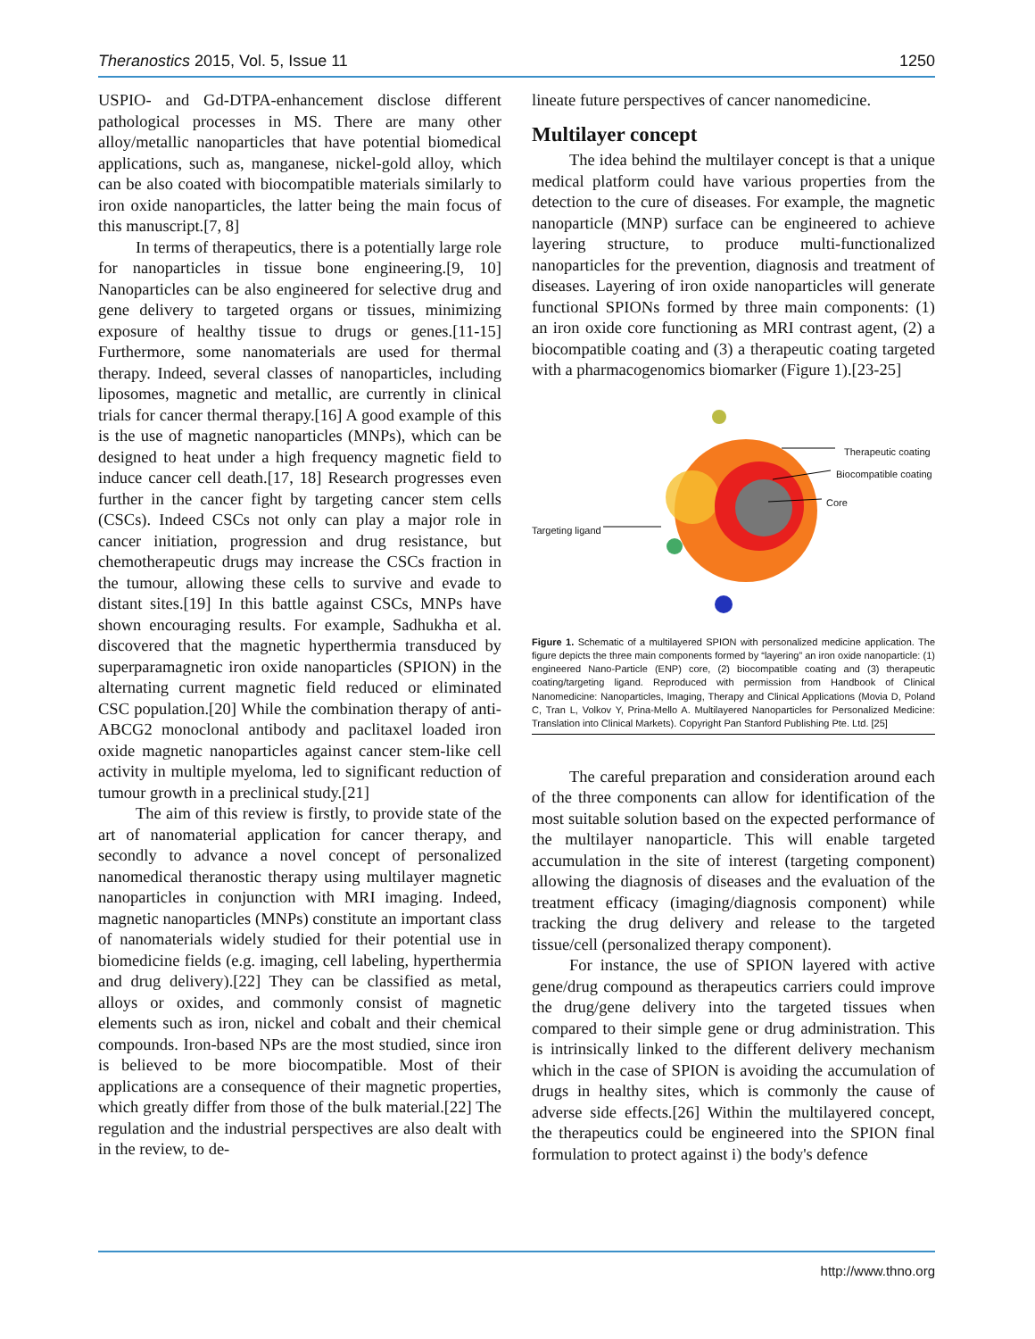Theranostics 2015, Vol. 5, Issue 11 1250
USPIO- and Gd-DTPA-enhancement disclose different pathological processes in MS. There are many other alloy/metallic nanoparticles that have potential biomedical applications, such as, manganese, nickel-gold alloy, which can be also coated with biocompatible materials similarly to iron oxide nanoparticles, the latter being the main focus of this manuscript.[7, 8]
In terms of therapeutics, there is a potentially large role for nanoparticles in tissue bone engineering.[9, 10] Nanoparticles can be also engineered for selective drug and gene delivery to targeted organs or tissues, minimizing exposure of healthy tissue to drugs or genes.[11-15] Furthermore, some nanomaterials are used for thermal therapy. Indeed, several classes of nanoparticles, including liposomes, magnetic and metallic, are currently in clinical trials for cancer thermal therapy.[16] A good example of this is the use of magnetic nanoparticles (MNPs), which can be designed to heat under a high frequency magnetic field to induce cancer cell death.[17, 18] Research progresses even further in the cancer fight by targeting cancer stem cells (CSCs). Indeed CSCs not only can play a major role in cancer initiation, progression and drug resistance, but chemotherapeutic drugs may increase the CSCs fraction in the tumour, allowing these cells to survive and evade to distant sites.[19] In this battle against CSCs, MNPs have shown encouraging results. For example, Sadhukha et al. discovered that the magnetic hyperthermia transduced by superparamagnetic iron oxide nanoparticles (SPION) in the alternating current magnetic field reduced or eliminated CSC population.[20] While the combination therapy of anti-ABCG2 monoclonal antibody and paclitaxel loaded iron oxide magnetic nanoparticles against cancer stem-like cell activity in multiple myeloma, led to significant reduction of tumour growth in a preclinical study.[21]
The aim of this review is firstly, to provide state of the art of nanomaterial application for cancer therapy, and secondly to advance a novel concept of personalized nanomedical theranostic therapy using multilayer magnetic nanoparticles in conjunction with MRI imaging. Indeed, magnetic nanoparticles (MNPs) constitute an important class of nanomaterials widely studied for their potential use in biomedicine fields (e.g. imaging, cell labeling, hyperthermia and drug delivery).[22] They can be classified as metal, alloys or oxides, and commonly consist of magnetic elements such as iron, nickel and cobalt and their chemical compounds. Iron-based NPs are the most studied, since iron is believed to be more biocompatible. Most of their applications are a consequence of their magnetic properties, which greatly differ from those of the bulk material.[22] The regulation and the industrial perspectives are also dealt with in the review, to de-
lineate future perspectives of cancer nanomedicine.
Multilayer concept
The idea behind the multilayer concept is that a unique medical platform could have various properties from the detection to the cure of diseases. For example, the magnetic nanoparticle (MNP) surface can be engineered to achieve layering structure, to produce multi-functionalized nanoparticles for the prevention, diagnosis and treatment of diseases. Layering of iron oxide nanoparticles will generate functional SPIONs formed by three main components: (1) an iron oxide core functioning as MRI contrast agent, (2) a biocompatible coating and (3) a therapeutic coating targeted with a pharmacogenomics biomarker (Figure 1).[23-25]
Therapeutic coating
Biocompatible coating
Core
Targeting ligand
Figure 1. Schematic of a multilayered SPION with personalized medicine application. The figure depicts the three main components formed by “layering” an iron oxide nanoparticle: (1) engineered Nano-Particle (ENP) core, (2) biocompatible coating and (3) therapeutic coating/targeting ligand. Reproduced with permission from Handbook of Clinical Nanomedicine: Nanoparticles, Imaging, Therapy and Clinical Applications (Movia D, Poland C, Tran L, Volkov Y, Prina-Mello A. Multilayered Nanoparticles for Personalized Medicine: Translation into Clinical Markets). Copyright Pan Stanford Publishing Pte. Ltd. [25]
The careful preparation and consideration around each of the three components can allow for identification of the most suitable solution based on the expected performance of the multilayer nanoparticle. This will enable targeted accumulation in the site of interest (targeting component) allowing the diagnosis of diseases and the evaluation of the treatment efficacy (imaging/diagnosis component) while tracking the drug delivery and release to the targeted tissue/cell (personalized therapy component).
For instance, the use of SPION layered with active gene/drug compound as therapeutics carriers could improve the drug/gene delivery into the targeted tissues when compared to their simple gene or drug administration. This is intrinsically linked to the different delivery mechanism which in the case of SPION is avoiding the accumulation of drugs in healthy sites, which is commonly the cause of adverse side effects.[26] Within the multilayered concept, the therapeutics could be engineered into the SPION final formulation to protect against i) the body's defence
http://www.thno.org